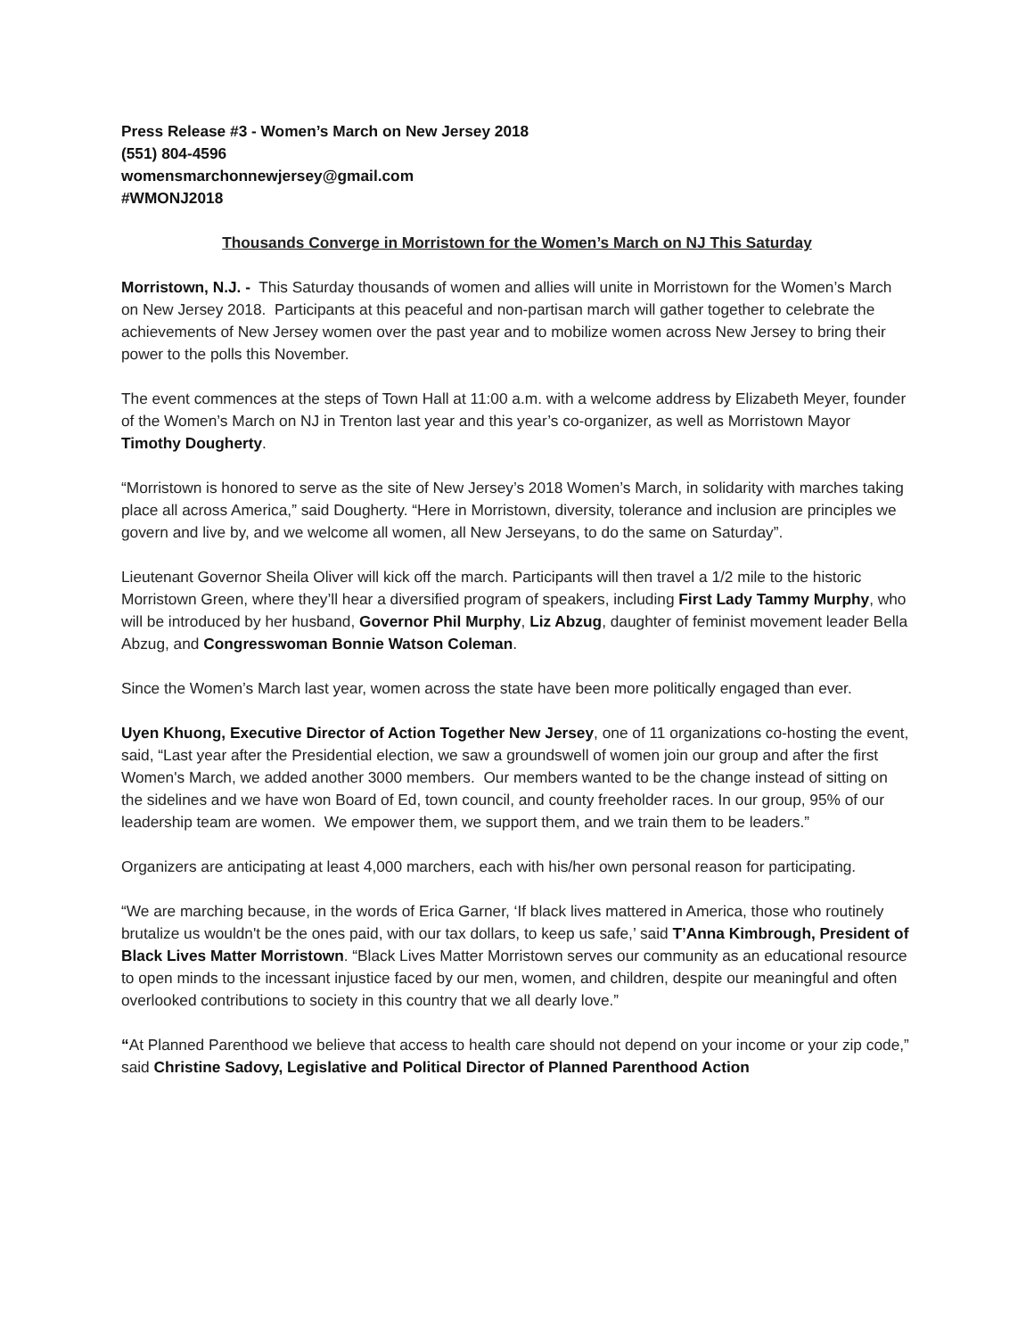Press Release #3 - Women’s March on New Jersey 2018
(551) 804-4596
womensmarchonnewjersey@gmail.com
#WMONJ2018
Thousands Converge in Morristown for the Women’s March on NJ This Saturday
Morristown, N.J. - This Saturday thousands of women and allies will unite in Morristown for the Women’s March on New Jersey 2018. Participants at this peaceful and non-partisan march will gather together to celebrate the achievements of New Jersey women over the past year and to mobilize women across New Jersey to bring their power to the polls this November.
The event commences at the steps of Town Hall at 11:00 a.m. with a welcome address by Elizabeth Meyer, founder of the Women’s March on NJ in Trenton last year and this year’s co-organizer, as well as Morristown Mayor Timothy Dougherty.
“Morristown is honored to serve as the site of New Jersey’s 2018 Women’s March, in solidarity with marches taking place all across America,” said Dougherty. “Here in Morristown, diversity, tolerance and inclusion are principles we govern and live by, and we welcome all women, all New Jerseyans, to do the same on Saturday”.
Lieutenant Governor Sheila Oliver will kick off the march. Participants will then travel a 1/2 mile to the historic Morristown Green, where they’ll hear a diversified program of speakers, including First Lady Tammy Murphy, who will be introduced by her husband, Governor Phil Murphy, Liz Abzug, daughter of feminist movement leader Bella Abzug, and Congresswoman Bonnie Watson Coleman.
Since the Women’s March last year, women across the state have been more politically engaged than ever.
Uyen Khuong, Executive Director of Action Together New Jersey, one of 11 organizations co-hosting the event, said, “Last year after the Presidential election, we saw a groundswell of women join our group and after the first Women's March, we added another 3000 members. Our members wanted to be the change instead of sitting on the sidelines and we have won Board of Ed, town council, and county freeholder races. In our group, 95% of our leadership team are women. We empower them, we support them, and we train them to be leaders.”
Organizers are anticipating at least 4,000 marchers, each with his/her own personal reason for participating.
“We are marching because, in the words of Erica Garner, ‘If black lives mattered in America, those who routinely brutalize us wouldn't be the ones paid, with our tax dollars, to keep us safe,’ said T’Anna Kimbrough, President of Black Lives Matter Morristown. “Black Lives Matter Morristown serves our community as an educational resource to open minds to the incessant injustice faced by our men, women, and children, despite our meaningful and often overlooked contributions to society in this country that we all dearly love.”
“At Planned Parenthood we believe that access to health care should not depend on your income or your zip code,” said Christine Sadovy, Legislative and Political Director of Planned Parenthood Action